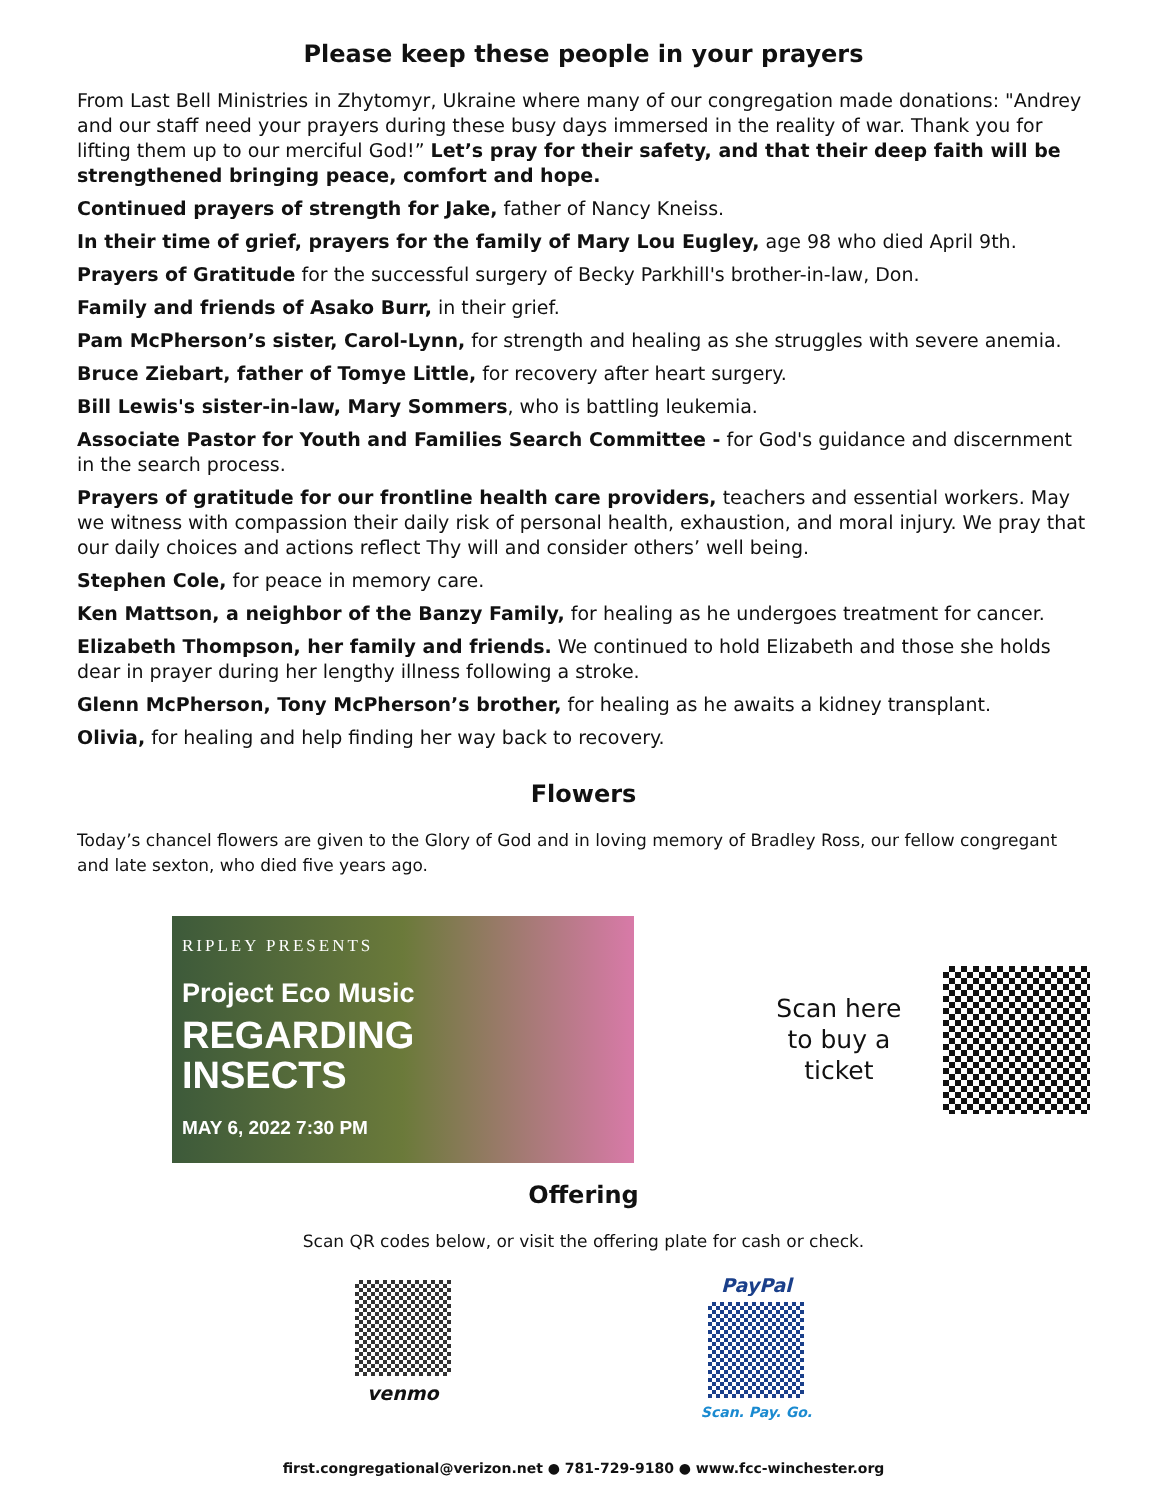Please keep these people in your prayers
From Last Bell Ministries in Zhytomyr, Ukraine where many of our congregation made donations: "Andrey and our staff need your prayers during these busy days immersed in the reality of war. Thank you for lifting them up to our merciful God!” Let’s pray for their safety, and that their deep faith will be strengthened bringing peace, comfort and hope.
Continued prayers of strength for Jake, father of Nancy Kneiss.
In their time of grief, prayers for the family of Mary Lou Eugley, age 98 who died April 9th.
Prayers of Gratitude for the successful surgery of Becky Parkhill's brother-in-law, Don.
Family and friends of Asako Burr, in their grief.
Pam McPherson’s sister, Carol-Lynn, for strength and healing as she struggles with severe anemia.
Bruce Ziebart, father of Tomye Little, for recovery after heart surgery.
Bill Lewis's sister-in-law, Mary Sommers, who is battling leukemia.
Associate Pastor for Youth and Families Search Committee - for God's guidance and discernment in the search process.
Prayers of gratitude for our frontline health care providers, teachers and essential workers. May we witness with compassion their daily risk of personal health, exhaustion, and moral injury. We pray that our daily choices and actions reflect Thy will and consider others’ well being.
Stephen Cole, for peace in memory care.
Ken Mattson, a neighbor of the Banzy Family, for healing as he undergoes treatment for cancer.
Elizabeth Thompson, her family and friends. We continued to hold Elizabeth and those she holds dear in prayer during her lengthy illness following a stroke.
Glenn McPherson, Tony McPherson’s brother, for healing as he awaits a kidney transplant.
Olivia, for healing and help finding her way back to recovery.
Flowers
Today’s chancel flowers are given to the Glory of God and in loving memory of Bradley Ross, our fellow congregant and late sexton, who died five years ago.
RIPLEY PRESENTS
Project Eco Music
REGARDING
INSECTS
MAY 6, 2022 7:30 PM
Scan here to buy a ticket
Offering
Scan QR codes below, or visit the offering plate for cash or check.
venmo PayPal
Scan. Pay. Go.
first.congregational@verizon.net ● 781-729-9180 ● www.fcc-winchester.org